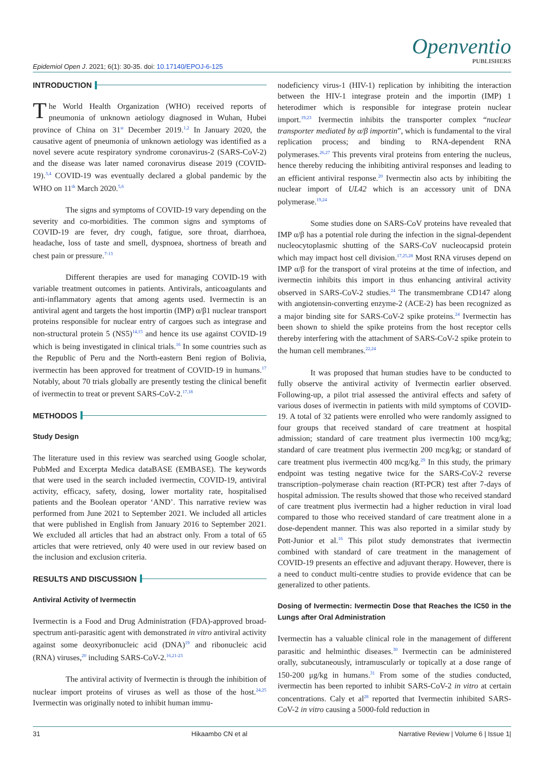Openventio
PUBLISHERS
Epidemiol Open J. 2021; 6(1): 30-35. doi: 10.17140/EPOJ-6-125
INTRODUCTION
The World Health Organization (WHO) received reports of pneumonia of unknown aetiology diagnosed in Wuhan, Hubei province of China on 31<sup>st</sup> December 2019.<sup>1,2</sup> In January 2020, the causative agent of pneumonia of unknown aetiology was identified as a novel severe acute respiratory syndrome coronavirus-2 (SARS-CoV-2) and the disease was later named coronavirus disease 2019 (COVID-19).<sup>3,4</sup> COVID-19 was eventually declared a global pandemic by the WHO on 11<sup>th</sup> March 2020.<sup>5,6</sup>
The signs and symptoms of COVID-19 vary depending on the severity and co-morbidities. The common signs and symptoms of COVID-19 are fever, dry cough, fatigue, sore throat, diarrhoea, headache, loss of taste and smell, dyspnoea, shortness of breath and chest pain or pressure.<sup>7-13</sup>
Different therapies are used for managing COVID-19 with variable treatment outcomes in patients. Antivirals, anticoagulants and anti-inflammatory agents that among agents used. Ivermectin is an antiviral agent and targets the host importin (IMP) α/β1 nuclear transport proteins responsible for nuclear entry of cargoes such as integrase and non-structural protein 5 (NS5)<sup>14,15</sup> and hence its use against COVID-19 which is being investigated in clinical trials.<sup>16</sup> In some countries such as the Republic of Peru and the North-eastern Beni region of Bolivia, ivermectin has been approved for treatment of COVID-19 in humans.<sup>17</sup> Notably, about 70 trials globally are presently testing the clinical benefit of ivermectin to treat or prevent SARS-CoV-2.<sup>17,18</sup>
METHODOS
Study Design
The literature used in this review was searched using Google scholar, PubMed and Excerpta Medica dataBASE (EMBASE). The keywords that were used in the search included ivermectin, COVID-19, antiviral activity, efficacy, safety, dosing, lower mortality rate, hospitalised patients and the Boolean operator ‘AND’. This narrative review was performed from June 2021 to September 2021. We included all articles that were published in English from January 2016 to September 2021. We excluded all articles that had an abstract only. From a total of 65 articles that were retrieved, only 40 were used in our review based on the inclusion and exclusion criteria.
RESULTS AND DISCUSSION
Antiviral Activity of Ivermectin
Ivermectin is a Food and Drug Administration (FDA)-approved broad-spectrum anti-parasitic agent with demonstrated in vitro antiviral activity against some deoxyribonucleic acid (DNA)<sup>19</sup> and ribonucleic acid (RNA) viruses,<sup>20</sup> including SARS-CoV-2.<sup>16,21-23</sup>
The antiviral activity of Ivermectin is through the inhibition of nuclear import proteins of viruses as well as those of the host.<sup>24,25</sup> Ivermectin was originally noted to inhibit human immu-
nodeficiency virus-1 (HIV-1) replication by inhibiting the interaction between the HIV-1 integrase protein and the importin (IMP) 1 heterodimer which is responsible for integrase protein nuclear import.<sup>19,23</sup> Ivermectin inhibits the transporter complex “nuclear transporter mediated by α/β importin”, which is fundamental to the viral replication process; and binding to RNA-dependent RNA polymerases.<sup>26,27</sup> This prevents viral proteins from entering the nucleus, hence thereby reducing the inhibiting antiviral responses and leading to an efficient antiviral response.<sup>20</sup> Ivermectin also acts by inhibiting the nuclear import of UL42 which is an accessory unit of DNA polymerase.<sup>19,24</sup>
Some studies done on SARS-CoV proteins have revealed that IMP α/β has a potential role during the infection in the signal-dependent nucleocytoplasmic shutting of the SARS-CoV nucleocapsid protein which may impact host cell division.<sup>17,25,28</sup> Most RNA viruses depend on IMP α/β for the transport of viral proteins at the time of infection, and ivermectin inhibits this import in thus enhancing antiviral activity observed in SARS-CoV-2 studies.<sup>24</sup> The transmembrane CD147 along with angiotensin-converting enzyme-2 (ACE-2) has been recognized as a major binding site for SARS-CoV-2 spike proteins.<sup>24</sup> Ivermectin has been shown to shield the spike proteins from the host receptor cells thereby interfering with the attachment of SARS-CoV-2 spike protein to the human cell membranes.<sup>22,24</sup>
It was proposed that human studies have to be conducted to fully observe the antiviral activity of Ivermectin earlier observed. Following-up, a pilot trial assessed the antiviral effects and safety of various doses of ivermectin in patients with mild symptoms of COVID-19. A total of 32 patients were enrolled who were randomly assigned to four groups that received standard of care treatment at hospital admission; standard of care treatment plus ivermectin 100 mcg/kg; standard of care treatment plus ivermectin 200 mcg/kg; or standard of care treatment plus ivermectin 400 mcg/kg.<sup>29</sup> In this study, the primary endpoint was testing negative twice for the SARS-CoV-2 reverse transcription–polymerase chain reaction (RT-PCR) test after 7-days of hospital admission. The results showed that those who received standard of care treatment plus ivermectin had a higher reduction in viral load compared to those who received standard of care treatment alone in a dose-dependent manner. This was also reported in a similar study by Pott-Junior et al.<sup>16</sup> This pilot study demonstrates that ivermectin combined with standard of care treatment in the management of COVID-19 presents an effective and adjuvant therapy. However, there is a need to conduct multi-centre studies to provide evidence that can be generalized to other patients.
Dosing of Ivermectin: Ivermectin Dose that Reaches the IC50 in the Lungs after Oral Administration
Ivermectin has a valuable clinical role in the management of different parasitic and helminthic diseases.<sup>30</sup> Ivermectin can be administered orally, subcutaneously, intramuscularly or topically at a dose range of 150-200 μg/kg in humans.<sup>31</sup> From some of the studies conducted, ivermectin has been reported to inhibit SARS-CoV-2 in vitro at certain concentrations. Caly et al<sup>28</sup> reported that Ivermectin inhibited SARS-CoV-2 in vitro causing a 5000-fold reduction in
31 Hikaambo CN et al Narrative Review | Volume 6 | Issue 1|